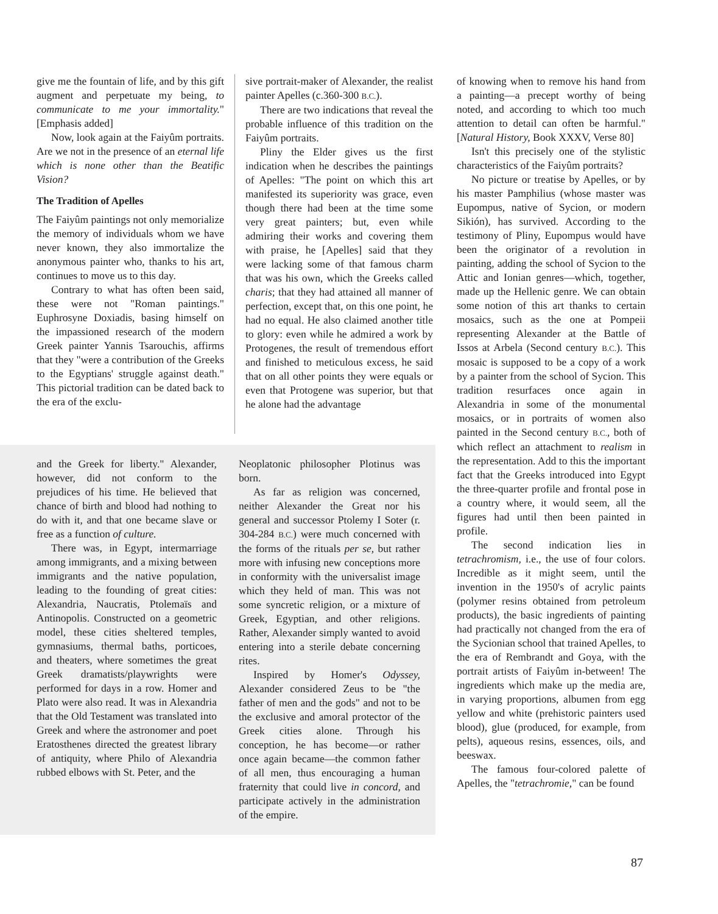give me the fountain of life, and by this gift augment and perpetuate my being, to communicate to me your immortality." [Emphasis added]
Now, look again at the Faiyûm portraits. Are we not in the presence of an eternal life which is none other than the Beatific Vision?
The Tradition of Apelles
The Faiyûm paintings not only memorialize the memory of individuals whom we have never known, they also immortalize the anonymous painter who, thanks to his art, continues to move us to this day.
Contrary to what has often been said, these were not "Roman paintings." Euphrosyne Doxiadis, basing himself on the impassioned research of the modern Greek painter Yannis Tsarouchis, affirms that they "were a contribution of the Greeks to the Egyptians' struggle against death." This pictorial tradition can be dated back to the era of the exclu-
sive portrait-maker of Alexander, the realist painter Apelles (c.360-300 B.C.).
There are two indications that reveal the probable influence of this tradition on the Faiyûm portraits.
Pliny the Elder gives us the first indication when he describes the paintings of Apelles: "The point on which this art manifested its superiority was grace, even though there had been at the time some very great painters; but, even while admiring their works and covering them with praise, he [Apelles] said that they were lacking some of that famous charm that was his own, which the Greeks called charis; that they had attained all manner of perfection, except that, on this one point, he had no equal. He also claimed another title to glory: even while he admired a work by Protogenes, the result of tremendous effort and finished to meticulous excess, he said that on all other points they were equals or even that Protogene was superior, but that he alone had the advantage
and the Greek for liberty." Alexander, however, did not conform to the prejudices of his time. He believed that chance of birth and blood had nothing to do with it, and that one became slave or free as a function of culture.
There was, in Egypt, intermarriage among immigrants, and a mixing between immigrants and the native population, leading to the founding of great cities: Alexandria, Naucratis, Ptolemaïs and Antinopolis. Constructed on a geometric model, these cities sheltered temples, gymnasiums, thermal baths, porticoes, and theaters, where sometimes the great Greek dramatists/playwrights were performed for days in a row. Homer and Plato were also read. It was in Alexandria that the Old Testament was translated into Greek and where the astronomer and poet Eratosthenes directed the greatest library of antiquity, where Philo of Alexandria rubbed elbows with St. Peter, and the
Neoplatonic philosopher Plotinus was born.
As far as religion was concerned, neither Alexander the Great nor his general and successor Ptolemy I Soter (r. 304-284 B.C.) were much concerned with the forms of the rituals per se, but rather more with infusing new conceptions more in conformity with the universalist image which they held of man. This was not some syncretic religion, or a mixture of Greek, Egyptian, and other religions. Rather, Alexander simply wanted to avoid entering into a sterile debate concerning rites.
Inspired by Homer's Odyssey, Alexander considered Zeus to be "the father of men and the gods" and not to be the exclusive and amoral protector of the Greek cities alone. Through his conception, he has become—or rather once again became—the common father of all men, thus encouraging a human fraternity that could live in concord, and participate actively in the administration of the empire.
of knowing when to remove his hand from a painting—a precept worthy of being noted, and according to which too much attention to detail can often be harmful." [Natural History, Book XXXV, Verse 80]
Isn't this precisely one of the stylistic characteristics of the Faiyûm portraits?
No picture or treatise by Apelles, or by his master Pamphilius (whose master was Eupompus, native of Sycion, or modern Sikión), has survived. According to the testimony of Pliny, Eupompus would have been the originator of a revolution in painting, adding the school of Sycion to the Attic and Ionian genres—which, together, made up the Hellenic genre. We can obtain some notion of this art thanks to certain mosaics, such as the one at Pompeii representing Alexander at the Battle of Issos at Arbela (Second century B.C.). This mosaic is supposed to be a copy of a work by a painter from the school of Sycion. This tradition resurfaces once again in Alexandria in some of the monumental mosaics, or in portraits of women also painted in the Second century B.C., both of which reflect an attachment to realism in the representation. Add to this the important fact that the Greeks introduced into Egypt the three-quarter profile and frontal pose in a country where, it would seem, all the figures had until then been painted in profile.
The second indication lies in tetrachromism, i.e., the use of four colors. Incredible as it might seem, until the invention in the 1950's of acrylic paints (polymer resins obtained from petroleum products), the basic ingredients of painting had practically not changed from the era of the Sycionian school that trained Apelles, to the era of Rembrandt and Goya, with the portrait artists of Faiyûm in-between! The ingredients which make up the media are, in varying proportions, albumen from egg yellow and white (prehistoric painters used blood), glue (produced, for example, from pelts), aqueous resins, essences, oils, and beeswax.
The famous four-colored palette of Apelles, the "tetrachromie," can be found
87